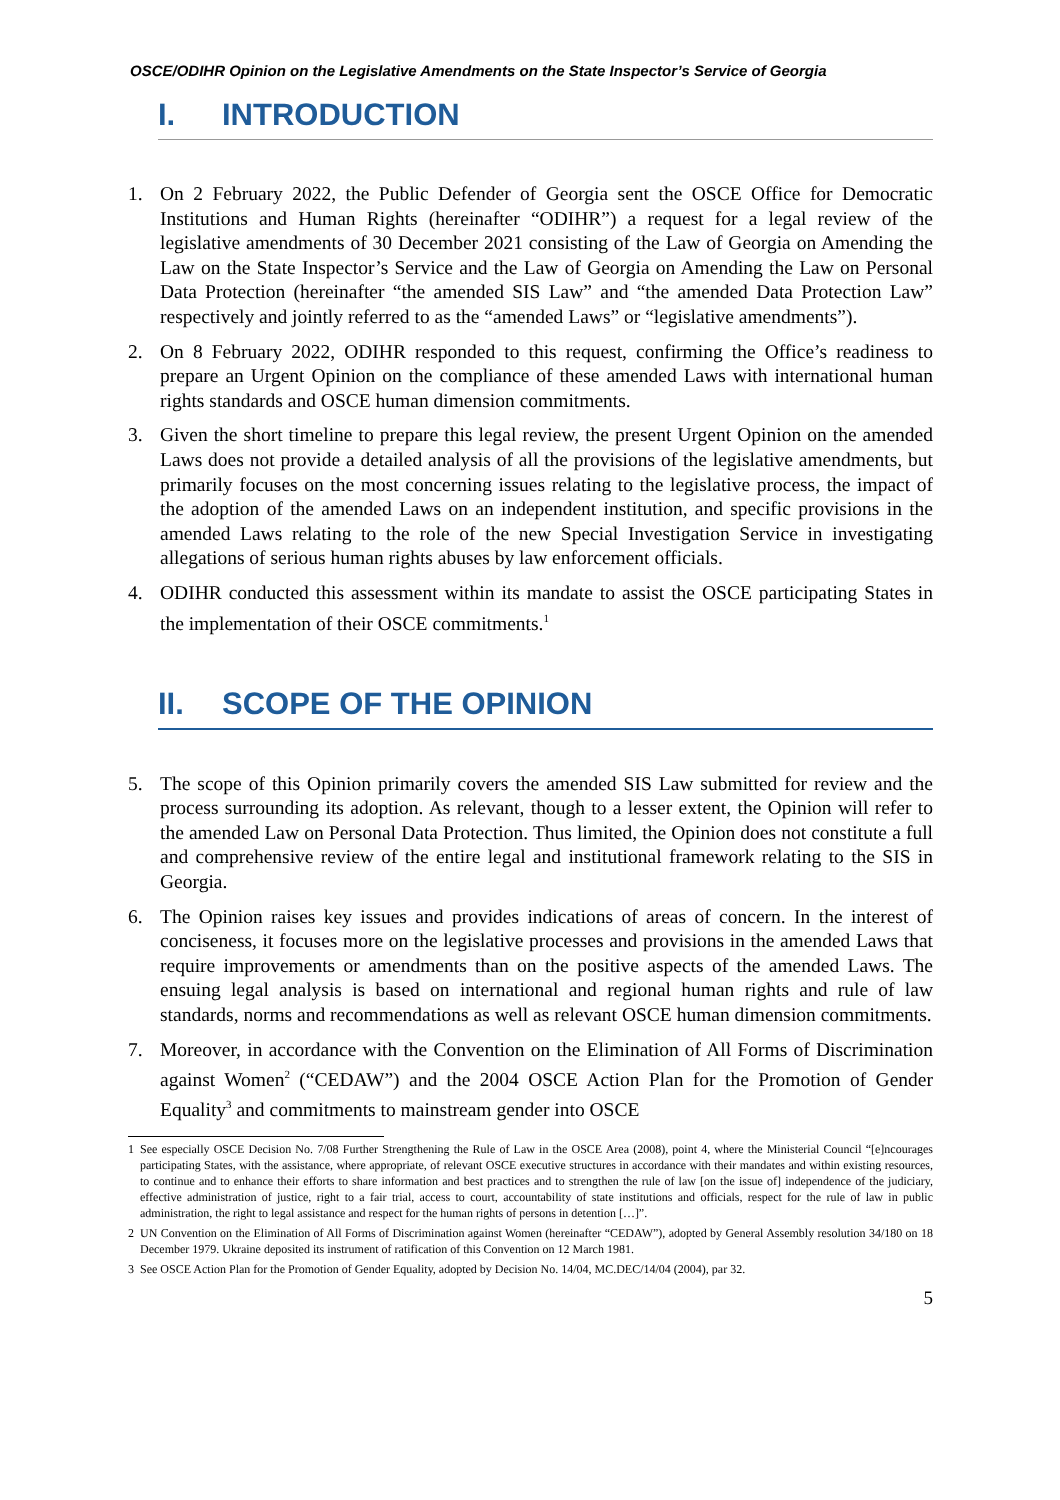OSCE/ODIHR Opinion on the Legislative Amendments on the State Inspector’s Service of Georgia
I. INTRODUCTION
1. On 2 February 2022, the Public Defender of Georgia sent the OSCE Office for Democratic Institutions and Human Rights (hereinafter “ODIHR”) a request for a legal review of the legislative amendments of 30 December 2021 consisting of the Law of Georgia on Amending the Law on the State Inspector’s Service and the Law of Georgia on Amending the Law on Personal Data Protection (hereinafter “the amended SIS Law” and “the amended Data Protection Law” respectively and jointly referred to as the “amended Laws” or “legislative amendments”).
2. On 8 February 2022, ODIHR responded to this request, confirming the Office’s readiness to prepare an Urgent Opinion on the compliance of these amended Laws with international human rights standards and OSCE human dimension commitments.
3. Given the short timeline to prepare this legal review, the present Urgent Opinion on the amended Laws does not provide a detailed analysis of all the provisions of the legislative amendments, but primarily focuses on the most concerning issues relating to the legislative process, the impact of the adoption of the amended Laws on an independent institution, and specific provisions in the amended Laws relating to the role of the new Special Investigation Service in investigating allegations of serious human rights abuses by law enforcement officials.
4. ODIHR conducted this assessment within its mandate to assist the OSCE participating States in the implementation of their OSCE commitments.<sup>1</sup>
II. SCOPE OF THE OPINION
5. The scope of this Opinion primarily covers the amended SIS Law submitted for review and the process surrounding its adoption. As relevant, though to a lesser extent, the Opinion will refer to the amended Law on Personal Data Protection. Thus limited, the Opinion does not constitute a full and comprehensive review of the entire legal and institutional framework relating to the SIS in Georgia.
6. The Opinion raises key issues and provides indications of areas of concern. In the interest of conciseness, it focuses more on the legislative processes and provisions in the amended Laws that require improvements or amendments than on the positive aspects of the amended Laws. The ensuing legal analysis is based on international and regional human rights and rule of law standards, norms and recommendations as well as relevant OSCE human dimension commitments.
7. Moreover, in accordance with the Convention on the Elimination of All Forms of Discrimination against Women<sup>2</sup> (“CEDAW”) and the 2004 OSCE Action Plan for the Promotion of Gender Equality<sup>3</sup> and commitments to mainstream gender into OSCE
1 See especially OSCE Decision No. 7/08 Further Strengthening the Rule of Law in the OSCE Area (2008), point 4, where the Ministerial Council “[e]ncourages participating States, with the assistance, where appropriate, of relevant OSCE executive structures in accordance with their mandates and within existing resources, to continue and to enhance their efforts to share information and best practices and to strengthen the rule of law [on the issue of] independence of the judiciary, effective administration of justice, right to a fair trial, access to court, accountability of state institutions and officials, respect for the rule of law in public administration, the right to legal assistance and respect for the human rights of persons in detention […]”.
2 UN Convention on the Elimination of All Forms of Discrimination against Women (hereinafter “CEDAW”), adopted by General Assembly resolution 34/180 on 18 December 1979. Ukraine deposited its instrument of ratification of this Convention on 12 March 1981.
3 See OSCE Action Plan for the Promotion of Gender Equality, adopted by Decision No. 14/04, MC.DEC/14/04 (2004), par 32.
5